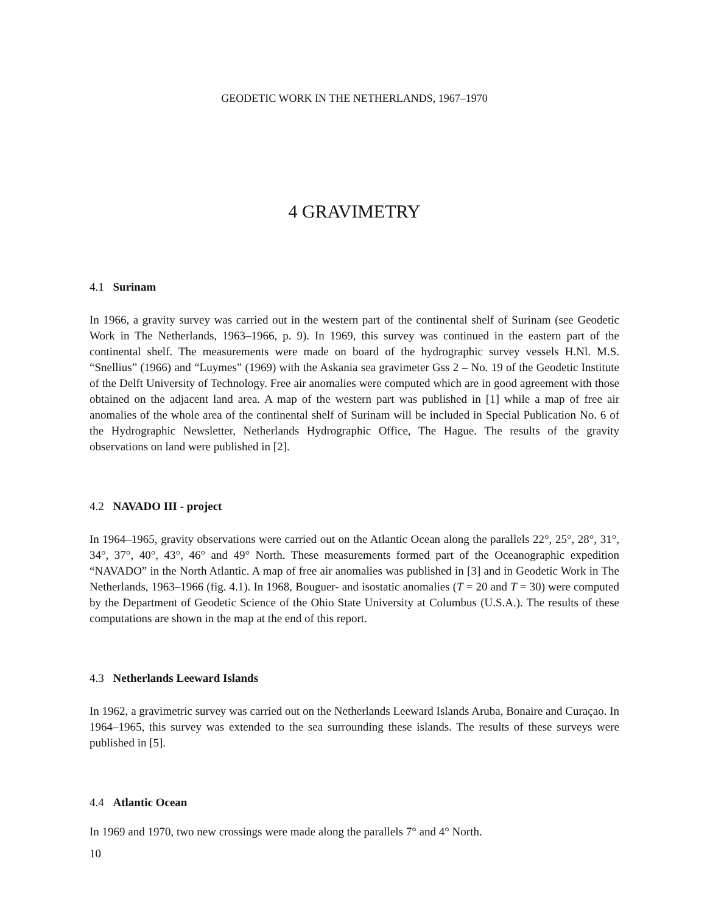GEODETIC WORK IN THE NETHERLANDS, 1967–1970
4 GRAVIMETRY
4.1 Surinam
In 1966, a gravity survey was carried out in the western part of the continental shelf of Surinam (see Geodetic Work in The Netherlands, 1963–1966, p. 9). In 1969, this survey was continued in the eastern part of the continental shelf. The measurements were made on board of the hydrographic survey vessels H.Nl. M.S. “Snellius” (1966) and “Luymes” (1969) with the Askania sea gravimeter Gss 2 – No. 19 of the Geodetic Institute of the Delft University of Technology. Free air anomalies were computed which are in good agreement with those obtained on the adjacent land area. A map of the western part was published in [1] while a map of free air anomalies of the whole area of the continental shelf of Surinam will be included in Special Publication No. 6 of the Hydrographic Newsletter, Netherlands Hydrographic Office, The Hague. The results of the gravity observations on land were published in [2].
4.2 NAVADO III - project
In 1964–1965, gravity observations were carried out on the Atlantic Ocean along the parallels 22°, 25°, 28°, 31°, 34°, 37°, 40°, 43°, 46° and 49° North. These measurements formed part of the Oceanographic expedition “NAVADO” in the North Atlantic. A map of free air anomalies was published in [3] and in Geodetic Work in The Netherlands, 1963–1966 (fig. 4.1). In 1968, Bouguer- and isostatic anomalies (T = 20 and T = 30) were computed by the Department of Geodetic Science of the Ohio State University at Columbus (U.S.A.). The results of these computations are shown in the map at the end of this report.
4.3 Netherlands Leeward Islands
In 1962, a gravimetric survey was carried out on the Netherlands Leeward Islands Aruba, Bonaire and Curaçao. In 1964–1965, this survey was extended to the sea surrounding these islands. The results of these surveys were published in [5].
4.4 Atlantic Ocean
In 1969 and 1970, two new crossings were made along the parallels 7° and 4° North.
10